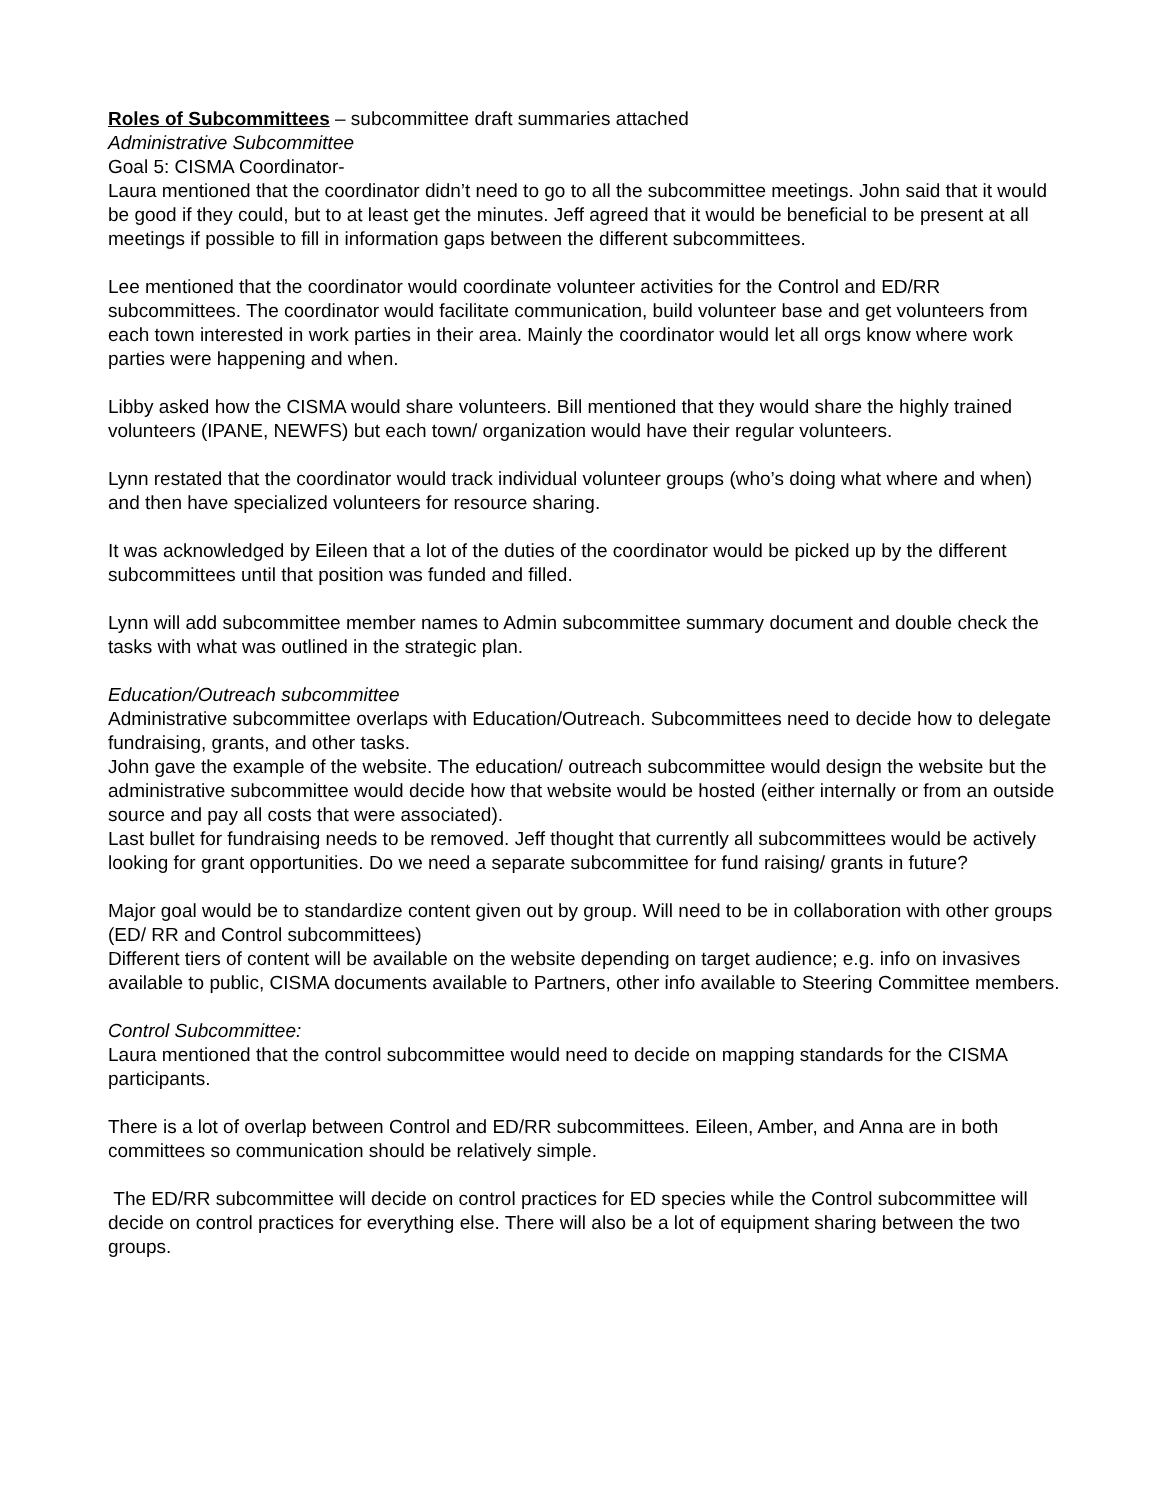Roles of Subcommittees – subcommittee draft summaries attached
Administrative Subcommittee
Goal 5: CISMA Coordinator-
Laura mentioned that the coordinator didn’t need to go to all the subcommittee meetings. John said that it would be good if they could, but to at least get the minutes. Jeff agreed that it would be beneficial to be present at all meetings if possible to fill in information gaps between the different subcommittees.
Lee mentioned that the coordinator would coordinate volunteer activities for the Control and ED/RR subcommittees. The coordinator would facilitate communication, build volunteer base and get volunteers from each town interested in work parties in their area. Mainly the coordinator would let all orgs know where work parties were happening and when.
Libby asked how the CISMA would share volunteers. Bill mentioned that they would share the highly trained volunteers (IPANE, NEWFS) but each town/ organization would have their regular volunteers.
Lynn restated that the coordinator would track individual volunteer groups (who’s doing what where and when) and then have specialized volunteers for resource sharing.
It was acknowledged by Eileen that a lot of the duties of the coordinator would be picked up by the different subcommittees until that position was funded and filled.
Lynn will add subcommittee member names to Admin subcommittee summary document and double check the tasks with what was outlined in the strategic plan.
Education/Outreach subcommittee
Administrative subcommittee overlaps with Education/Outreach. Subcommittees need to decide how to delegate fundraising, grants, and other tasks.
John gave the example of the website. The education/ outreach subcommittee would design the website but the administrative subcommittee would decide how that website would be hosted (either internally or from an outside source and pay all costs that were associated).
Last bullet for fundraising needs to be removed. Jeff thought that currently all subcommittees would be actively looking for grant opportunities. Do we need a separate subcommittee for fund raising/ grants in future?
Major goal would be to standardize content given out by group. Will need to be in collaboration with other groups (ED/ RR and Control subcommittees)
Different tiers of content will be available on the website depending on target audience; e.g. info on invasives available to public, CISMA documents available to Partners, other info available to Steering Committee members.
Control Subcommittee:
Laura mentioned that the control subcommittee would need to decide on mapping standards for the CISMA participants.
There is a lot of overlap between Control and ED/RR subcommittees. Eileen, Amber, and Anna are in both committees so communication should be relatively simple.
The ED/RR subcommittee will decide on control practices for ED species while the Control subcommittee will decide on control practices for everything else. There will also be a lot of equipment sharing between the two groups.